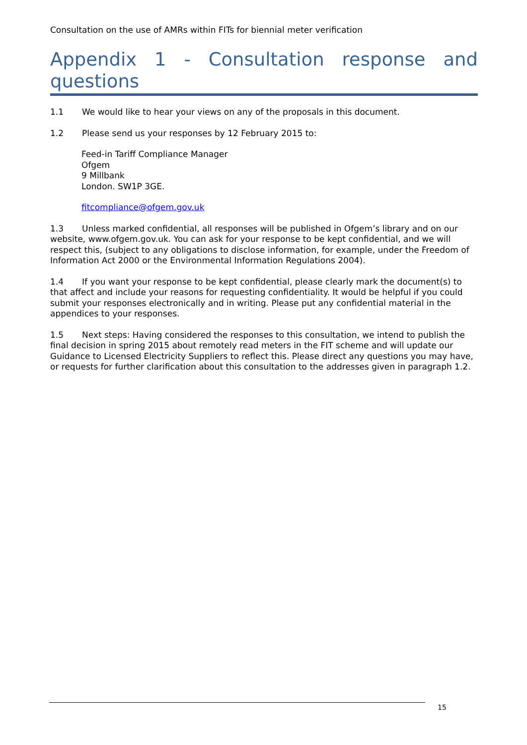Consultation on the use of AMRs within FITs for biennial meter verification
Appendix 1 - Consultation response and questions
1.1 We would like to hear your views on any of the proposals in this document.
1.2 Please send us your responses by 12 February 2015 to:
Feed-in Tariff Compliance Manager
Ofgem
9 Millbank
London. SW1P 3GE.
fitcompliance@ofgem.gov.uk
1.3 Unless marked confidential, all responses will be published in Ofgem’s library and on our website, www.ofgem.gov.uk. You can ask for your response to be kept confidential, and we will respect this, (subject to any obligations to disclose information, for example, under the Freedom of Information Act 2000 or the Environmental Information Regulations 2004).
1.4 If you want your response to be kept confidential, please clearly mark the document(s) to that affect and include your reasons for requesting confidentiality. It would be helpful if you could submit your responses electronically and in writing. Please put any confidential material in the appendices to your responses.
1.5 Next steps: Having considered the responses to this consultation, we intend to publish the final decision in spring 2015 about remotely read meters in the FIT scheme and will update our Guidance to Licensed Electricity Suppliers to reflect this. Please direct any questions you may have, or requests for further clarification about this consultation to the addresses given in paragraph 1.2.
15